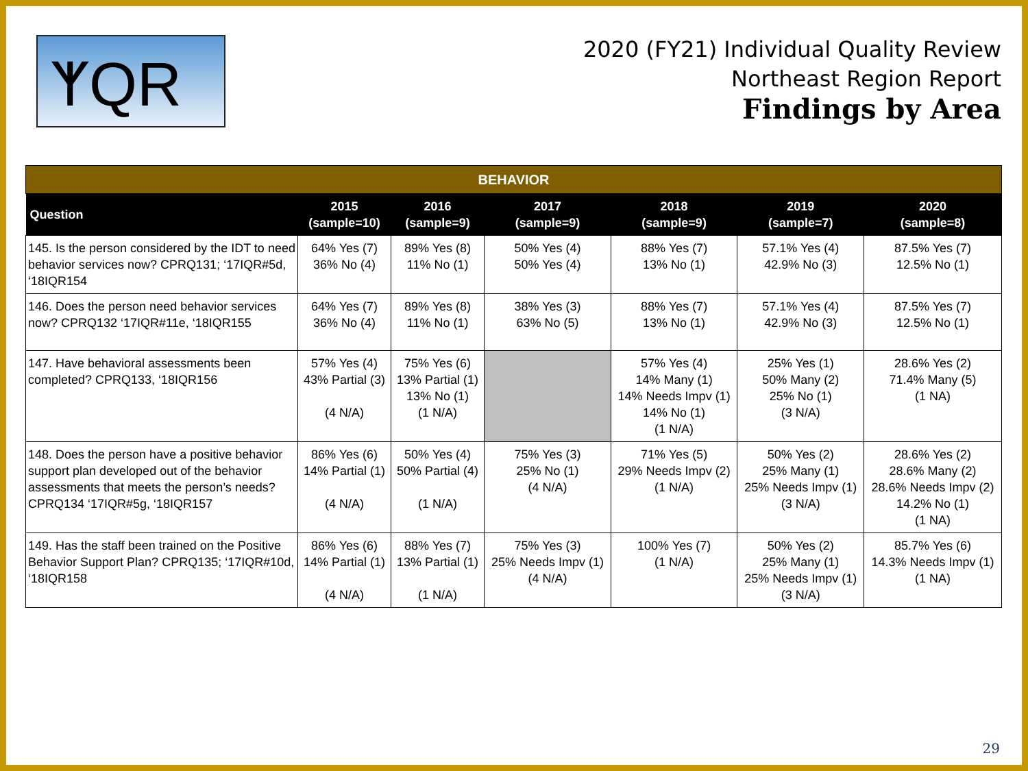ᛉQR
2020 (FY21) Individual Quality Review
Northeast Region Report
Findings by Area
| BEHAVIOR | | | | | | |
| Question | 2015 (sample=10) | 2016 (sample=9) | 2017 (sample=9) | 2018 (sample=9) | 2019 (sample=7) | 2020 (sample=8) |
| 145. Is the person considered by the IDT to need behavior services now? CPRQ131; ‘17IQR#5d, ‘18IQR154 | 64% Yes (7) 36% No (4) | 89% Yes (8) 11% No (1) | 50% Yes (4) 50% Yes (4) | 88% Yes (7) 13% No (1) | 57.1% Yes (4) 42.9% No (3) | 87.5% Yes (7) 12.5% No (1) |
| 146. Does the person need behavior services now? CPRQ132 ‘17IQR#11e, ‘18IQR155 | 64% Yes (7) 36% No (4) | 89% Yes (8) 11% No (1) | 38% Yes (3) 63% No (5) | 88% Yes (7) 13% No (1) | 57.1% Yes (4) 42.9% No (3) | 87.5% Yes (7) 12.5% No (1) |
| 147. Have behavioral assessments been completed? CPRQ133, ‘18IQR156 | 57% Yes (4) 43% Partial (3) (4 N/A) | 75% Yes (6) 13% Partial (1) 13% No (1) (1 N/A) | | 57% Yes (4) 14% Many (1) 14% Needs Impv (1) 14% No (1) (1 N/A) | 25% Yes (1) 50% Many (2) 25% No (1) (3 N/A) | 28.6% Yes (2) 71.4% Many (5) (1 NA) |
| 148. Does the person have a positive behavior support plan developed out of the behavior assessments that meets the person’s needs? CPRQ134 ‘17IQR#5g, ‘18IQR157 | 86% Yes (6) 14% Partial (1) (4 N/A) | 50% Yes (4) 50% Partial (4) (1 N/A) | 75% Yes (3) 25% No (1) (4 N/A) | 71% Yes (5) 29% Needs Impv (2) (1 N/A) | 50% Yes (2) 25% Many (1) 25% Needs Impv (1) (3 N/A) | 28.6% Yes (2) 28.6% Many (2) 28.6% Needs Impv (2) 14.2% No (1) (1 NA) |
| 149. Has the staff been trained on the Positive Behavior Support Plan? CPRQ135; ‘17IQR#10d, ‘18IQR158 | 86% Yes (6) 14% Partial (1) (4 N/A) | 88% Yes (7) 13% Partial (1) (1 N/A) | 75% Yes (3) 25% Needs Impv (1) (4 N/A) | 100% Yes (7) (1 N/A) | 50% Yes (2) 25% Many (1) 25% Needs Impv (1) (3 N/A) | 85.7% Yes (6) 14.3% Needs Impv (1) (1 NA) |
29